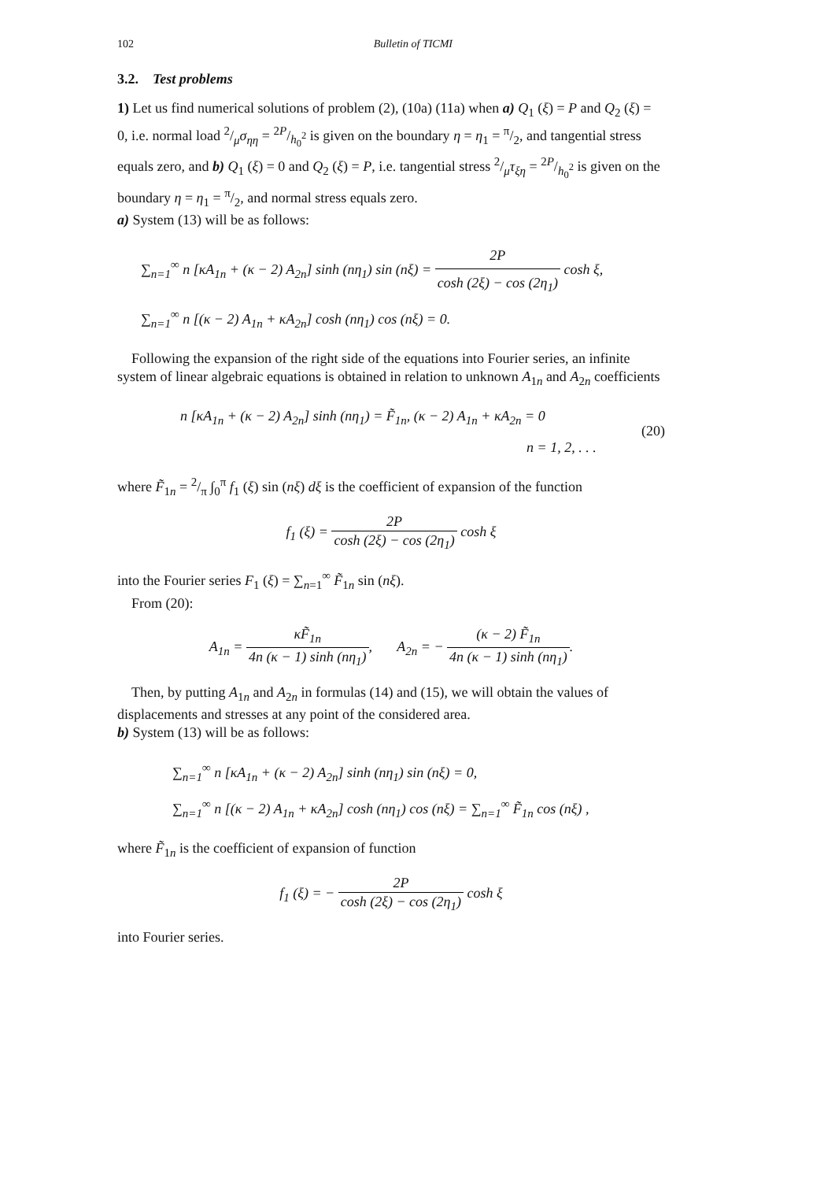102 Bulletin of TICMI
3.2. Test problems
1) Let us find numerical solutions of problem (2), (10a) (11a) when a) Q<sub>1</sub> (ξ) = P and Q<sub>2</sub> (ξ) = 0, i.e. normal load 2/μσ<sub>ηη</sub> = 2P/h<sub>0</sub><sup>2</sup> is given on the boundary η = η<sub>1</sub> = π/2, and tangential stress equals zero, and b) Q<sub>1</sub> (ξ) = 0 and Q<sub>2</sub> (ξ) = P, i.e. tangential stress 2/μτ<sub>ξη</sub> = 2P/h<sub>0</sub><sup>2</sup> is given on the boundary η = η<sub>1</sub> = π/2, and normal stress equals zero.
a) System (13) will be as follows:
∑<sub>n=1</sub><sup>∞</sup> n [κA<sub>1n</sub> + (κ − 2) A<sub>2n</sub>] sinh (nη<sub>1</sub>) sin (nξ) = 2P cosh (2ξ) − cos (2η<sub>1</sub>) cosh ξ,
∑<sub>n=1</sub><sup>∞</sup> n [(κ − 2) A<sub>1n</sub> + κA<sub>2n</sub>] cosh (nη<sub>1</sub>) cos (nξ) = 0.
Following the expansion of the right side of the equations into Fourier series, an infinite system of linear algebraic equations is obtained in relation to unknown A<sub>1n</sub> and A<sub>2n</sub> coefficients
n [κA<sub>1n</sub> + (κ − 2) A<sub>2n</sub>] sinh (nη<sub>1</sub>) = F̃<sub>1n</sub>, (κ − 2) A<sub>1n</sub> + κA<sub>2n</sub> = 0
n = 1, 2, . . .
(20)
where F̃<sub>1n</sub> = 2/π ∫<sub>0</sub><sup>π</sup> f<sub>1</sub> (ξ) sin (nξ) dξ is the coefficient of expansion of the function
f<sub>1</sub> (ξ) = 2P cosh (2ξ) − cos (2η<sub>1</sub>) cosh ξ
into the Fourier series F<sub>1</sub> (ξ) = ∑<sub>n=1</sub><sup>∞</sup> F̃<sub>1n</sub> sin (nξ).
From (20):
A<sub>1n</sub> = κF̃<sub>1n</sub> 4n (κ − 1) sinh (nη<sub>1</sub>), A<sub>2n</sub> = − (κ − 2) F̃<sub>1n</sub> 4n (κ − 1) sinh (nη<sub>1</sub>).
Then, by putting A<sub>1n</sub> and A<sub>2n</sub> in formulas (14) and (15), we will obtain the values of displacements and stresses at any point of the considered area.
b) System (13) will be as follows:
∑<sub>n=1</sub><sup>∞</sup> n [κA<sub>1n</sub> + (κ − 2) A<sub>2n</sub>] sinh (nη<sub>1</sub>) sin (nξ) = 0,
∑<sub>n=1</sub><sup>∞</sup> n [(κ − 2) A<sub>1n</sub> + κA<sub>2n</sub>] cosh (nη<sub>1</sub>) cos (nξ) = ∑<sub>n=1</sub><sup>∞</sup> F̃<sub>1n</sub> cos (nξ) ,
where F̃<sub>1n</sub> is the coefficient of expansion of function
f<sub>1</sub> (ξ) = − 2P cosh (2ξ) − cos (2η<sub>1</sub>) cosh ξ
into Fourier series.